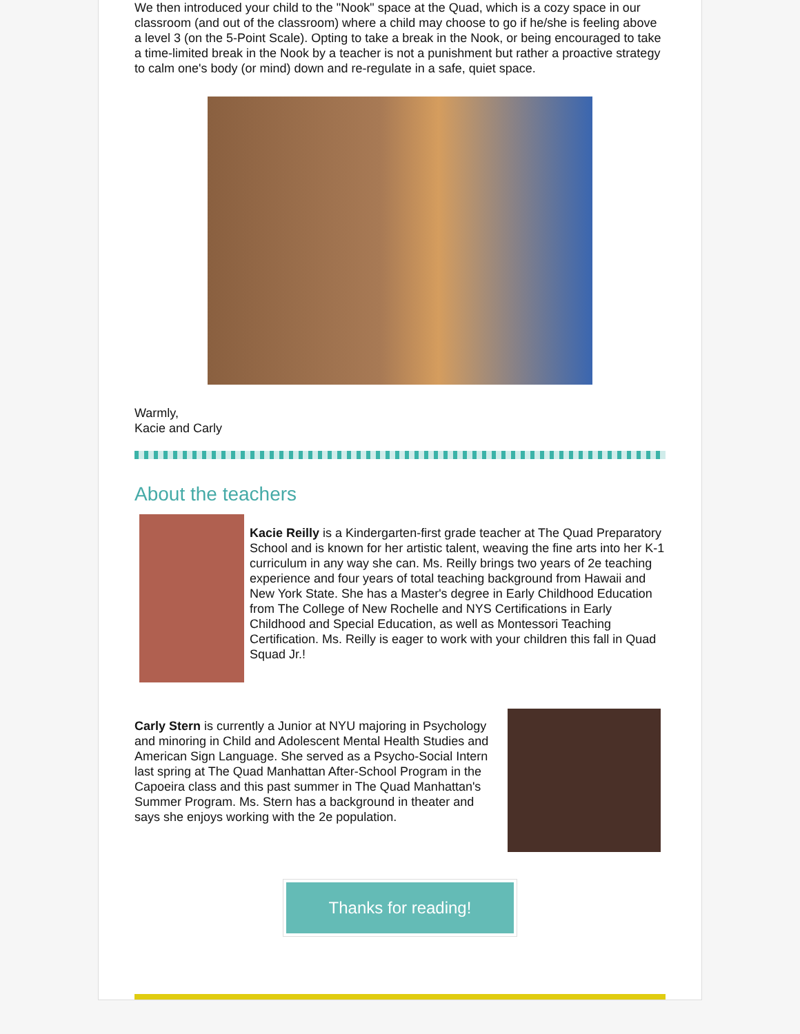We then introduced your child to the "Nook" space at the Quad, which is a cozy space in our classroom (and out of the classroom) where a child may choose to go if he/she is feeling above a level 3 (on the 5-Point Scale). Opting to take a break in the Nook, or being encouraged to take a time-limited break in the Nook by a teacher is not a punishment but rather a proactive strategy to calm one's body (or mind) down and re-regulate in a safe, quiet space.
Warmly,
Kacie and Carly
About the teachers
Kacie Reilly is a Kindergarten-first grade teacher at The Quad Preparatory School and is known for her artistic talent, weaving the fine arts into her K-1 curriculum in any way she can. Ms. Reilly brings two years of 2e teaching experience and four years of total teaching background from Hawaii and New York State. She has a Master's degree in Early Childhood Education from The College of New Rochelle and NYS Certifications in Early Childhood and Special Education, as well as Montessori Teaching Certification. Ms. Reilly is eager to work with your children this fall in Quad Squad Jr.!
Carly Stern is currently a Junior at NYU majoring in Psychology and minoring in Child and Adolescent Mental Health Studies and American Sign Language. She served as a Psycho-Social Intern last spring at The Quad Manhattan After-School Program in the Capoeira class and this past summer in The Quad Manhattan's Summer Program. Ms. Stern has a background in theater and says she enjoys working with the 2e population.
Thanks for reading!